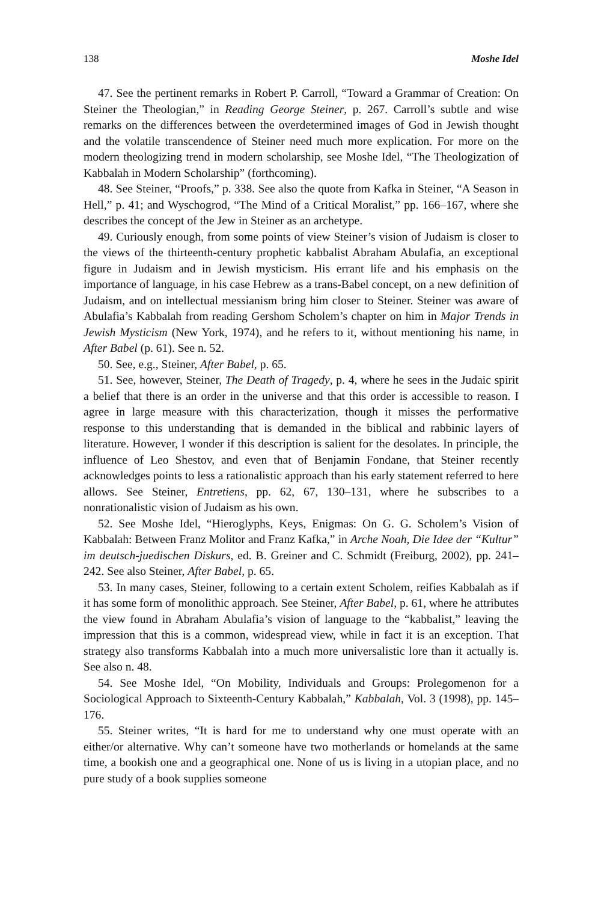138 Moshe Idel
47. See the pertinent remarks in Robert P. Carroll, “Toward a Grammar of Creation: On Steiner the Theologian,” in Reading George Steiner, p. 267. Carroll’s subtle and wise remarks on the differences between the overdetermined images of God in Jewish thought and the volatile transcendence of Steiner need much more explication. For more on the modern theologizing trend in modern scholarship, see Moshe Idel, “The Theologization of Kabbalah in Modern Scholarship” (forthcoming).
48. See Steiner, “Proofs,” p. 338. See also the quote from Kafka in Steiner, “A Season in Hell,” p. 41; and Wyschogrod, “The Mind of a Critical Moralist,” pp. 166–167, where she describes the concept of the Jew in Steiner as an archetype.
49. Curiously enough, from some points of view Steiner’s vision of Judaism is closer to the views of the thirteenth-century prophetic kabbalist Abraham Abulafia, an exceptional figure in Judaism and in Jewish mysticism. His errant life and his emphasis on the importance of language, in his case Hebrew as a trans-Babel concept, on a new definition of Judaism, and on intellectual messianism bring him closer to Steiner. Steiner was aware of Abulafia’s Kabbalah from reading Gershom Scholem’s chapter on him in Major Trends in Jewish Mysticism (New York, 1974), and he refers to it, without mentioning his name, in After Babel (p. 61). See n. 52.
50. See, e.g., Steiner, After Babel, p. 65.
51. See, however, Steiner, The Death of Tragedy, p. 4, where he sees in the Judaic spirit a belief that there is an order in the universe and that this order is accessible to reason. I agree in large measure with this characterization, though it misses the performative response to this understanding that is demanded in the biblical and rabbinic layers of literature. However, I wonder if this description is salient for the desolates. In principle, the influence of Leo Shestov, and even that of Benjamin Fondane, that Steiner recently acknowledges points to less a rationalistic approach than his early statement referred to here allows. See Steiner, Entretiens, pp. 62, 67, 130–131, where he subscribes to a nonrationalistic vision of Judaism as his own.
52. See Moshe Idel, “Hieroglyphs, Keys, Enigmas: On G. G. Scholem’s Vision of Kabbalah: Between Franz Molitor and Franz Kafka,” in Arche Noah, Die Idee der “Kultur” im deutsch-juedischen Diskurs, ed. B. Greiner and C. Schmidt (Freiburg, 2002), pp. 241–242. See also Steiner, After Babel, p. 65.
53. In many cases, Steiner, following to a certain extent Scholem, reifies Kabbalah as if it has some form of monolithic approach. See Steiner, After Babel, p. 61, where he attributes the view found in Abraham Abulafia’s vision of language to the “kabbalist,” leaving the impression that this is a common, widespread view, while in fact it is an exception. That strategy also transforms Kabbalah into a much more universalistic lore than it actually is. See also n. 48.
54. See Moshe Idel, “On Mobility, Individuals and Groups: Prolegomenon for a Sociological Approach to Sixteenth-Century Kabbalah,” Kabbalah, Vol. 3 (1998), pp. 145–176.
55. Steiner writes, “It is hard for me to understand why one must operate with an either/or alternative. Why can’t someone have two motherlands or homelands at the same time, a bookish one and a geographical one. None of us is living in a utopian place, and no pure study of a book supplies someone